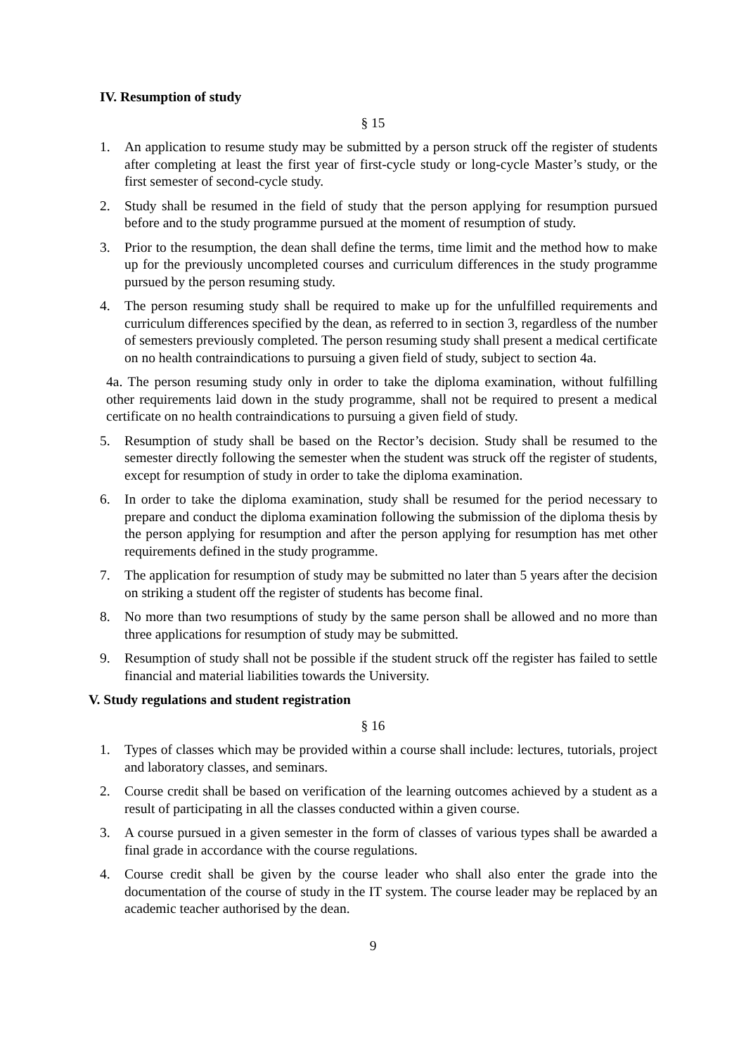IV. Resumption of study
§ 15
1. An application to resume study may be submitted by a person struck off the register of students after completing at least the first year of first-cycle study or long-cycle Master’s study, or the first semester of second-cycle study.
2. Study shall be resumed in the field of study that the person applying for resumption pursued before and to the study programme pursued at the moment of resumption of study.
3. Prior to the resumption, the dean shall define the terms, time limit and the method how to make up for the previously uncompleted courses and curriculum differences in the study programme pursued by the person resuming study.
4. The person resuming study shall be required to make up for the unfulfilled requirements and curriculum differences specified by the dean, as referred to in section 3, regardless of the number of semesters previously completed. The person resuming study shall present a medical certificate on no health contraindications to pursuing a given field of study, subject to section 4a.
4a. The person resuming study only in order to take the diploma examination, without fulfilling other requirements laid down in the study programme, shall not be required to present a medical certificate on no health contraindications to pursuing a given field of study.
5. Resumption of study shall be based on the Rector’s decision. Study shall be resumed to the semester directly following the semester when the student was struck off the register of students, except for resumption of study in order to take the diploma examination.
6. In order to take the diploma examination, study shall be resumed for the period necessary to prepare and conduct the diploma examination following the submission of the diploma thesis by the person applying for resumption and after the person applying for resumption has met other requirements defined in the study programme.
7. The application for resumption of study may be submitted no later than 5 years after the decision on striking a student off the register of students has become final.
8. No more than two resumptions of study by the same person shall be allowed and no more than three applications for resumption of study may be submitted.
9. Resumption of study shall not be possible if the student struck off the register has failed to settle financial and material liabilities towards the University.
V. Study regulations and student registration
§ 16
1. Types of classes which may be provided within a course shall include: lectures, tutorials, project and laboratory classes, and seminars.
2. Course credit shall be based on verification of the learning outcomes achieved by a student as a result of participating in all the classes conducted within a given course.
3. A course pursued in a given semester in the form of classes of various types shall be awarded a final grade in accordance with the course regulations.
4. Course credit shall be given by the course leader who shall also enter the grade into the documentation of the course of study in the IT system. The course leader may be replaced by an academic teacher authorised by the dean.
9